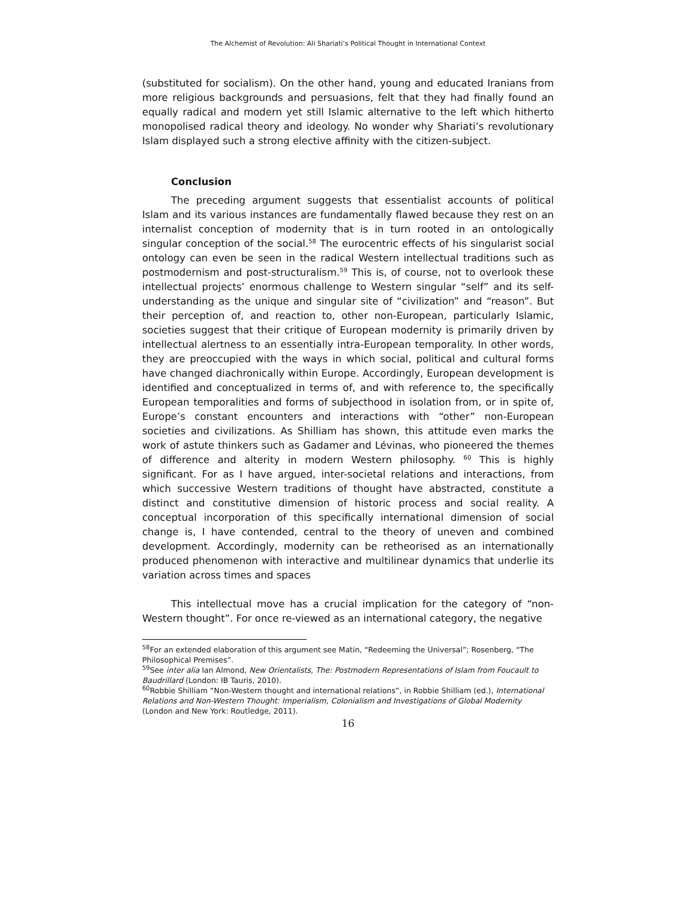The Alchemist of Revolution: Ali Shariati’s Political Thought in International Context
(substituted for socialism). On the other hand, young and educated Iranians from more religious backgrounds and persuasions, felt that they had finally found an equally radical and modern yet still Islamic alternative to the left which hitherto monopolised radical theory and ideology. No wonder why Shariati’s revolutionary Islam displayed such a strong elective affinity with the citizen-subject.
Conclusion
The preceding argument suggests that essentialist accounts of political Islam and its various instances are fundamentally flawed because they rest on an internalist conception of modernity that is in turn rooted in an ontologically singular conception of the social.<sup>58</sup> The eurocentric effects of his singularist social ontology can even be seen in the radical Western intellectual traditions such as postmodernism and post-structuralism.<sup>59</sup> This is, of course, not to overlook these intellectual projects’ enormous challenge to Western singular “self” and its self-understanding as the unique and singular site of “civilization” and “reason”. But their perception of, and reaction to, other non-European, particularly Islamic, societies suggest that their critique of European modernity is primarily driven by intellectual alertness to an essentially intra-European temporality. In other words, they are preoccupied with the ways in which social, political and cultural forms have changed diachronically within Europe. Accordingly, European development is identified and conceptualized in terms of, and with reference to, the specifically European temporalities and forms of subjecthood in isolation from, or in spite of, Europe’s constant encounters and interactions with “other” non-European societies and civilizations. As Shilliam has shown, this attitude even marks the work of astute thinkers such as Gadamer and Lévinas, who pioneered the themes of difference and alterity in modern Western philosophy. <sup>60</sup> This is highly significant. For as I have argued, inter-societal relations and interactions, from which successive Western traditions of thought have abstracted, constitute a distinct and constitutive dimension of historic process and social reality. A conceptual incorporation of this specifically international dimension of social change is, I have contended, central to the theory of uneven and combined development. Accordingly, modernity can be retheorised as an internationally produced phenomenon with interactive and multilinear dynamics that underlie its variation across times and spaces
This intellectual move has a crucial implication for the category of “non-Western thought”. For once re-viewed as an international category, the negative
<sup>58</sup> For an extended elaboration of this argument see Matin, “Redeeming the Universal”; Rosenberg, “The Philosophical Premises”.
<sup>59</sup> See inter alia Ian Almond, New Orientalists, The: Postmodern Representations of Islam from Foucault to Baudrillard (London: IB Tauris, 2010).
<sup>60</sup> Robbie Shilliam “Non-Western thought and international relations”, in Robbie Shilliam (ed.), International Relations and Non-Western Thought: Imperialism, Colonialism and Investigations of Global Modernity (London and New York: Routledge, 2011).
16